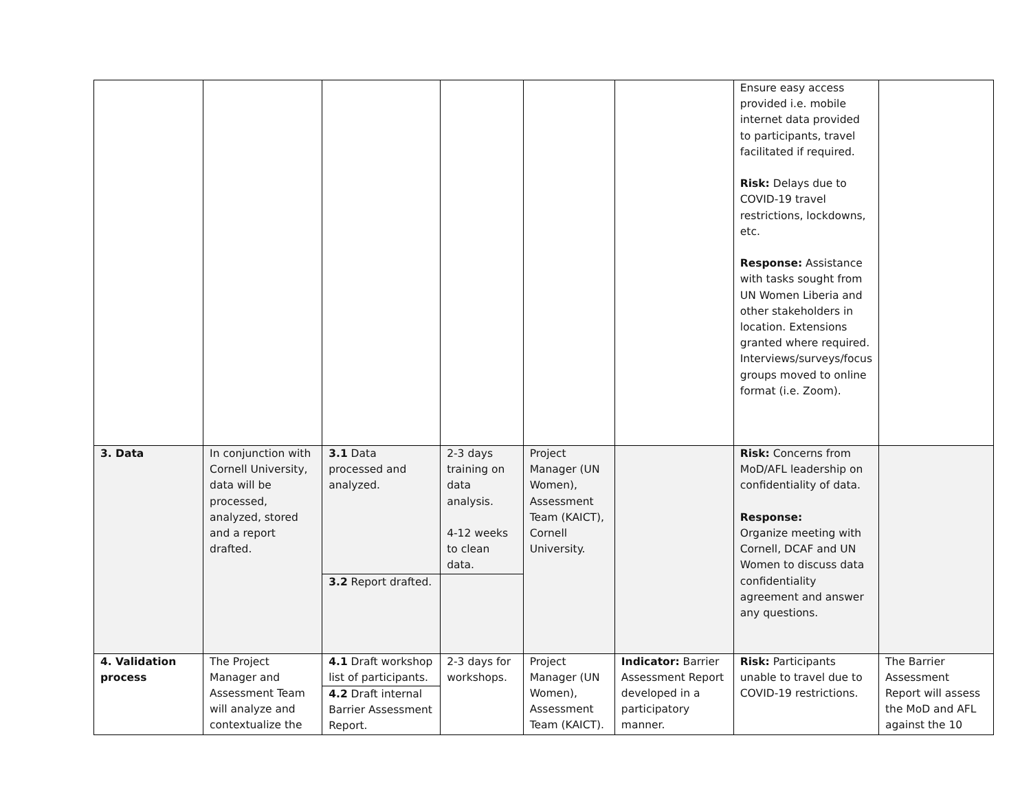| | | | | | | Ensure easy access provided i.e. mobile internet data provided to participants, travel facilitated if required. Risk: Delays due to COVID-19 travel restrictions, lockdowns, etc. Response: Assistance with tasks sought from UN Women Liberia and other stakeholders in location. Extensions granted where required. Interviews/surveys/focus groups moved to online format (i.e. Zoom). | |
| 3. Data | In conjunction with Cornell University, data will be processed, analyzed, stored and a report drafted. | 3.1 Data processed and analyzed. | 2-3 days training on data analysis. 4-12 weeks to clean data. | Project Manager (UN Women), Assessment Team (KAICT), Cornell University. | | Risk: Concerns from MoD/AFL leadership on confidentiality of data. Response: Organize meeting with Cornell, DCAF and UN Women to discuss data confidentiality agreement and answer any questions. | |
| | | 3.2 Report drafted. | | | | | |
| 4. Validation process | The Project Manager and Assessment Team will analyze and contextualize the | 4.1 Draft workshop list of participants. | 2-3 days for workshops. | Project Manager (UN Women), Assessment Team (KAICT). | Indicator: Barrier Assessment Report developed in a participatory manner. | Risk: Participants unable to travel due to COVID-19 restrictions. | The Barrier Assessment Report will assess the MoD and AFL against the 10 |
| | | 4.2 Draft internal Barrier Assessment Report. | | | | | |